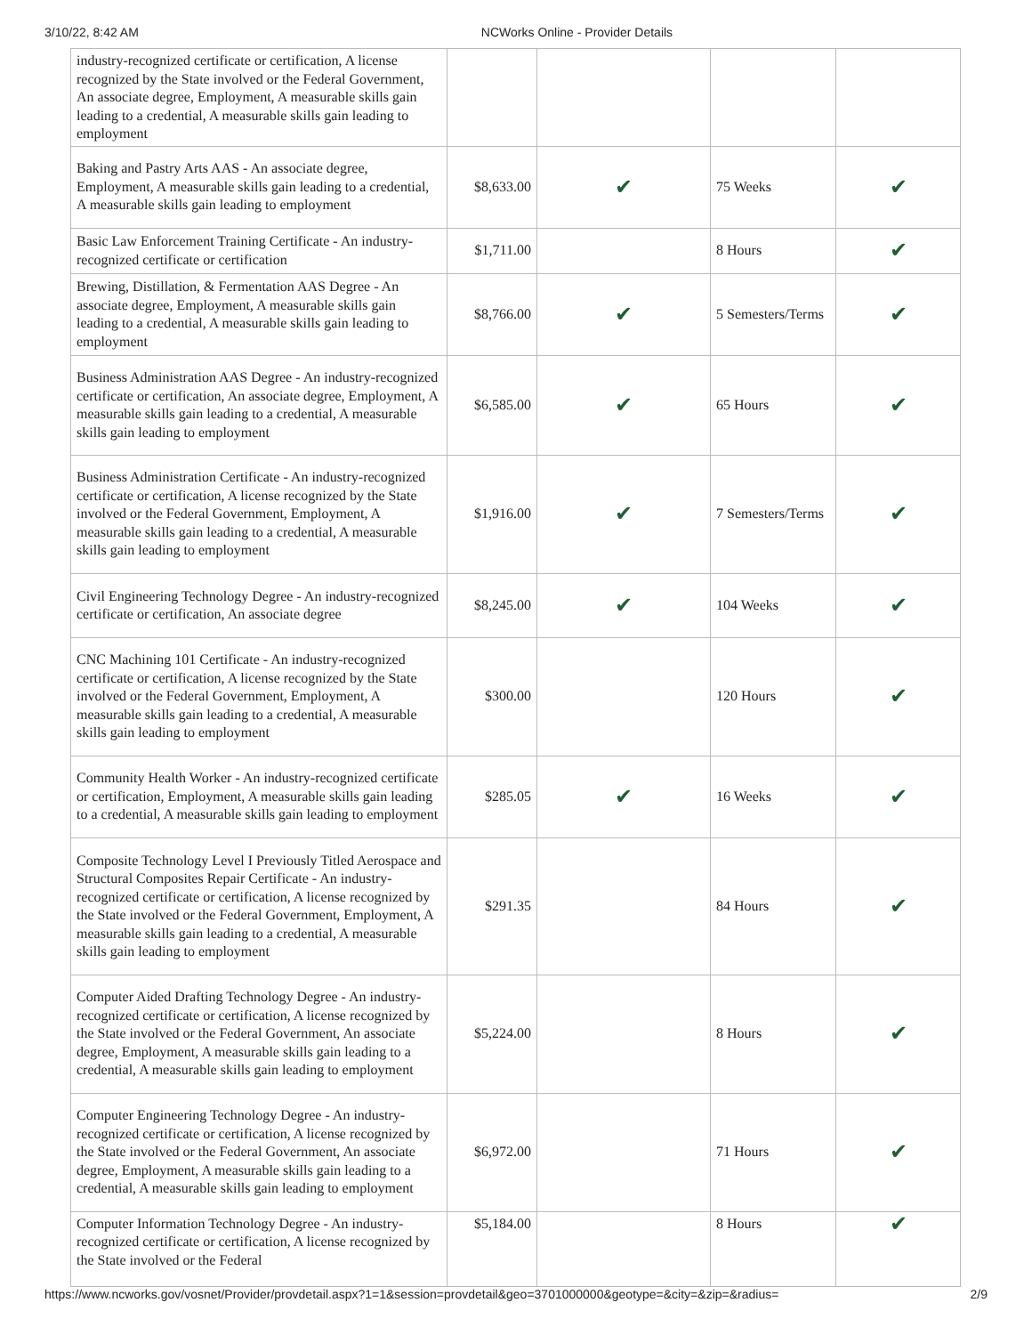3/10/22, 8:42 AM NCWorks Online - Provider Details
| industry-recognized certificate or certification, A license recognized by the State involved or the Federal Government, An associate degree, Employment, A measurable skills gain leading to a credential, A measurable skills gain leading to employment | | | | |
| Baking and Pastry Arts AAS - An associate degree, Employment, A measurable skills gain leading to a credential, A measurable skills gain leading to employment | $8,633.00 | ✔ | 75 Weeks | ✔ |
| Basic Law Enforcement Training Certificate - An industry-recognized certificate or certification | $1,711.00 | | 8 Hours | ✔ |
| Brewing, Distillation, & Fermentation AAS Degree - An associate degree, Employment, A measurable skills gain leading to a credential, A measurable skills gain leading to employment | $8,766.00 | ✔ | 5 Semesters/Terms | ✔ |
| Business Administration AAS Degree - An industry-recognized certificate or certification, An associate degree, Employment, A measurable skills gain leading to a credential, A measurable skills gain leading to employment | $6,585.00 | ✔ | 65 Hours | ✔ |
| Business Administration Certificate - An industry-recognized certificate or certification, A license recognized by the State involved or the Federal Government, Employment, A measurable skills gain leading to a credential, A measurable skills gain leading to employment | $1,916.00 | ✔ | 7 Semesters/Terms | ✔ |
| Civil Engineering Technology Degree - An industry-recognized certificate or certification, An associate degree | $8,245.00 | ✔ | 104 Weeks | ✔ |
| CNC Machining 101 Certificate - An industry-recognized certificate or certification, A license recognized by the State involved or the Federal Government, Employment, A measurable skills gain leading to a credential, A measurable skills gain leading to employment | $300.00 | | 120 Hours | ✔ |
| Community Health Worker - An industry-recognized certificate or certification, Employment, A measurable skills gain leading to a credential, A measurable skills gain leading to employment | $285.05 | ✔ | 16 Weeks | ✔ |
| Composite Technology Level I Previously Titled Aerospace and Structural Composites Repair Certificate - An industry-recognized certificate or certification, A license recognized by the State involved or the Federal Government, Employment, A measurable skills gain leading to a credential, A measurable skills gain leading to employment | $291.35 | | 84 Hours | ✔ |
| Computer Aided Drafting Technology Degree - An industry-recognized certificate or certification, A license recognized by the State involved or the Federal Government, An associate degree, Employment, A measurable skills gain leading to a credential, A measurable skills gain leading to employment | $5,224.00 | | 8 Hours | ✔ |
| Computer Engineering Technology Degree - An industry-recognized certificate or certification, A license recognized by the State involved or the Federal Government, An associate degree, Employment, A measurable skills gain leading to a credential, A measurable skills gain leading to employment | $6,972.00 | | 71 Hours | ✔ |
| Computer Information Technology Degree - An industry-recognized certificate or certification, A license recognized by the State involved or the Federal | $5,184.00 | | 8 Hours | ✔ |
https://www.ncworks.gov/vosnet/Provider/provdetail.aspx?1=1&session=provdetail&geo=3701000000&geotype=&city=&zip=&radius= 2/9